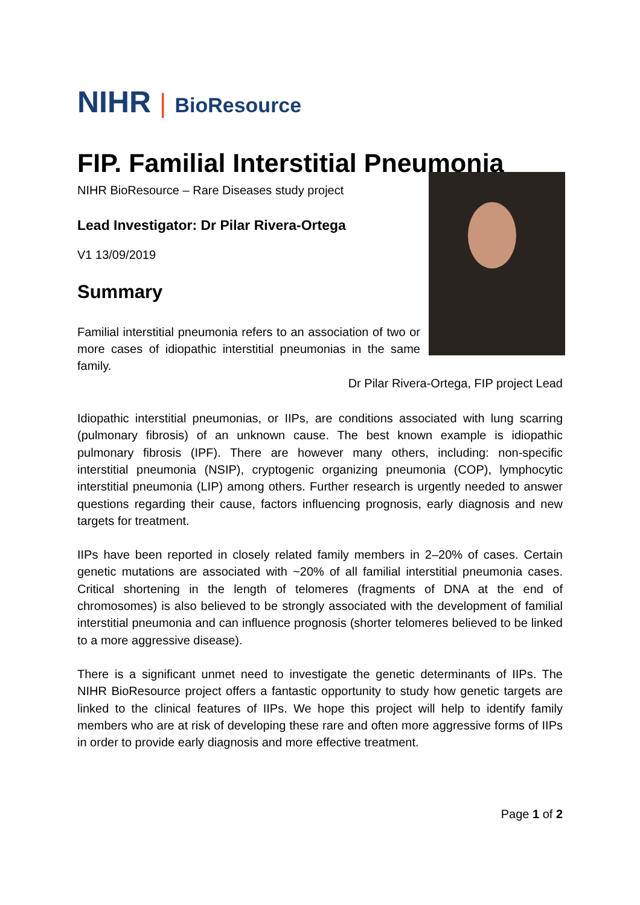NIHR | BioResource
FIP. Familial Interstitial Pneumonia
NIHR BioResource – Rare Diseases study project
Lead Investigator: Dr Pilar Rivera-Ortega
V1 13/09/2019
Summary
Familial interstitial pneumonia refers to an association of two or more cases of idiopathic interstitial pneumonias in the same family.
Dr Pilar Rivera-Ortega, FIP project Lead
Idiopathic interstitial pneumonias, or IIPs, are conditions associated with lung scarring (pulmonary fibrosis) of an unknown cause. The best known example is idiopathic pulmonary fibrosis (IPF). There are however many others, including: non-specific interstitial pneumonia (NSIP), cryptogenic organizing pneumonia (COP), lymphocytic interstitial pneumonia (LIP) among others. Further research is urgently needed to answer questions regarding their cause, factors influencing prognosis, early diagnosis and new targets for treatment.
IIPs have been reported in closely related family members in 2–20% of cases. Certain genetic mutations are associated with ~20% of all familial interstitial pneumonia cases. Critical shortening in the length of telomeres (fragments of DNA at the end of chromosomes) is also believed to be strongly associated with the development of familial interstitial pneumonia and can influence prognosis (shorter telomeres believed to be linked to a more aggressive disease).
There is a significant unmet need to investigate the genetic determinants of IIPs. The NIHR BioResource project offers a fantastic opportunity to study how genetic targets are linked to the clinical features of IIPs. We hope this project will help to identify family members who are at risk of developing these rare and often more aggressive forms of IIPs in order to provide early diagnosis and more effective treatment.
Page 1 of 2